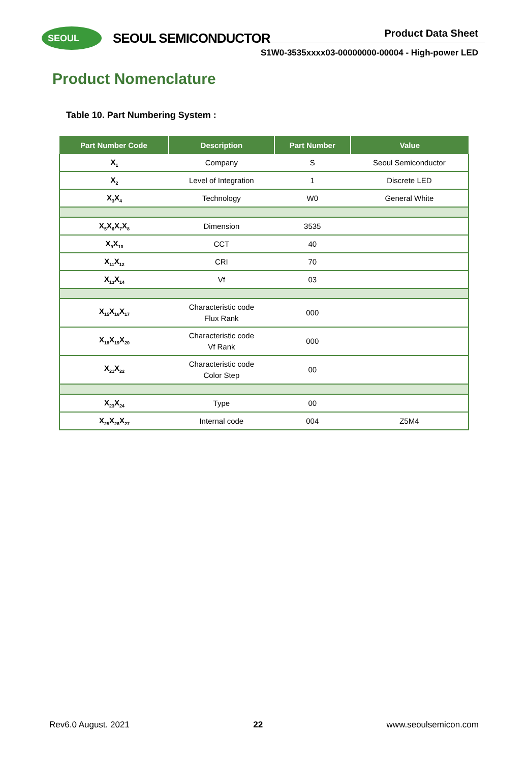SEOUL SEOUL SEMICONDUCTOR Product Data Sheet
S1W0-3535xxxx03-00000000-00004 - High-power LED
Product Nomenclature
Table 10. Part Numbering System :
| Part Number Code | Description | Part Number | Value |
| --- | --- | --- | --- |
| X<sub>1</sub> | Company | S | Seoul Semiconductor |
| X<sub>2</sub> | Level of Integration | 1 | Discrete LED |
| X<sub>3</sub>X<sub>4</sub> | Technology | W0 | General White |
| X<sub>5</sub>X<sub>6</sub>X<sub>7</sub>X<sub>8</sub> | Dimension | 3535 | |
| X<sub>9</sub>X<sub>10</sub> | CCT | 40 | |
| X<sub>11</sub>X<sub>12</sub> | CRI | 70 | |
| X<sub>13</sub>X<sub>14</sub> | Vf | 03 | |
| X<sub>15</sub>X<sub>16</sub>X<sub>17</sub> | Characteristic code Flux Rank | 000 | |
| X<sub>18</sub>X<sub>19</sub>X<sub>20</sub> | Characteristic code Vf Rank | 000 | |
| X<sub>21</sub>X<sub>22</sub> | Characteristic code Color Step | 00 | |
| X<sub>23</sub>X<sub>24</sub> | Type | 00 | |
| X<sub>25</sub>X<sub>26</sub>X<sub>27</sub> | Internal code | 004 | Z5M4 |
Rev6.0 August. 2021 22 www.seoulsemicon.com